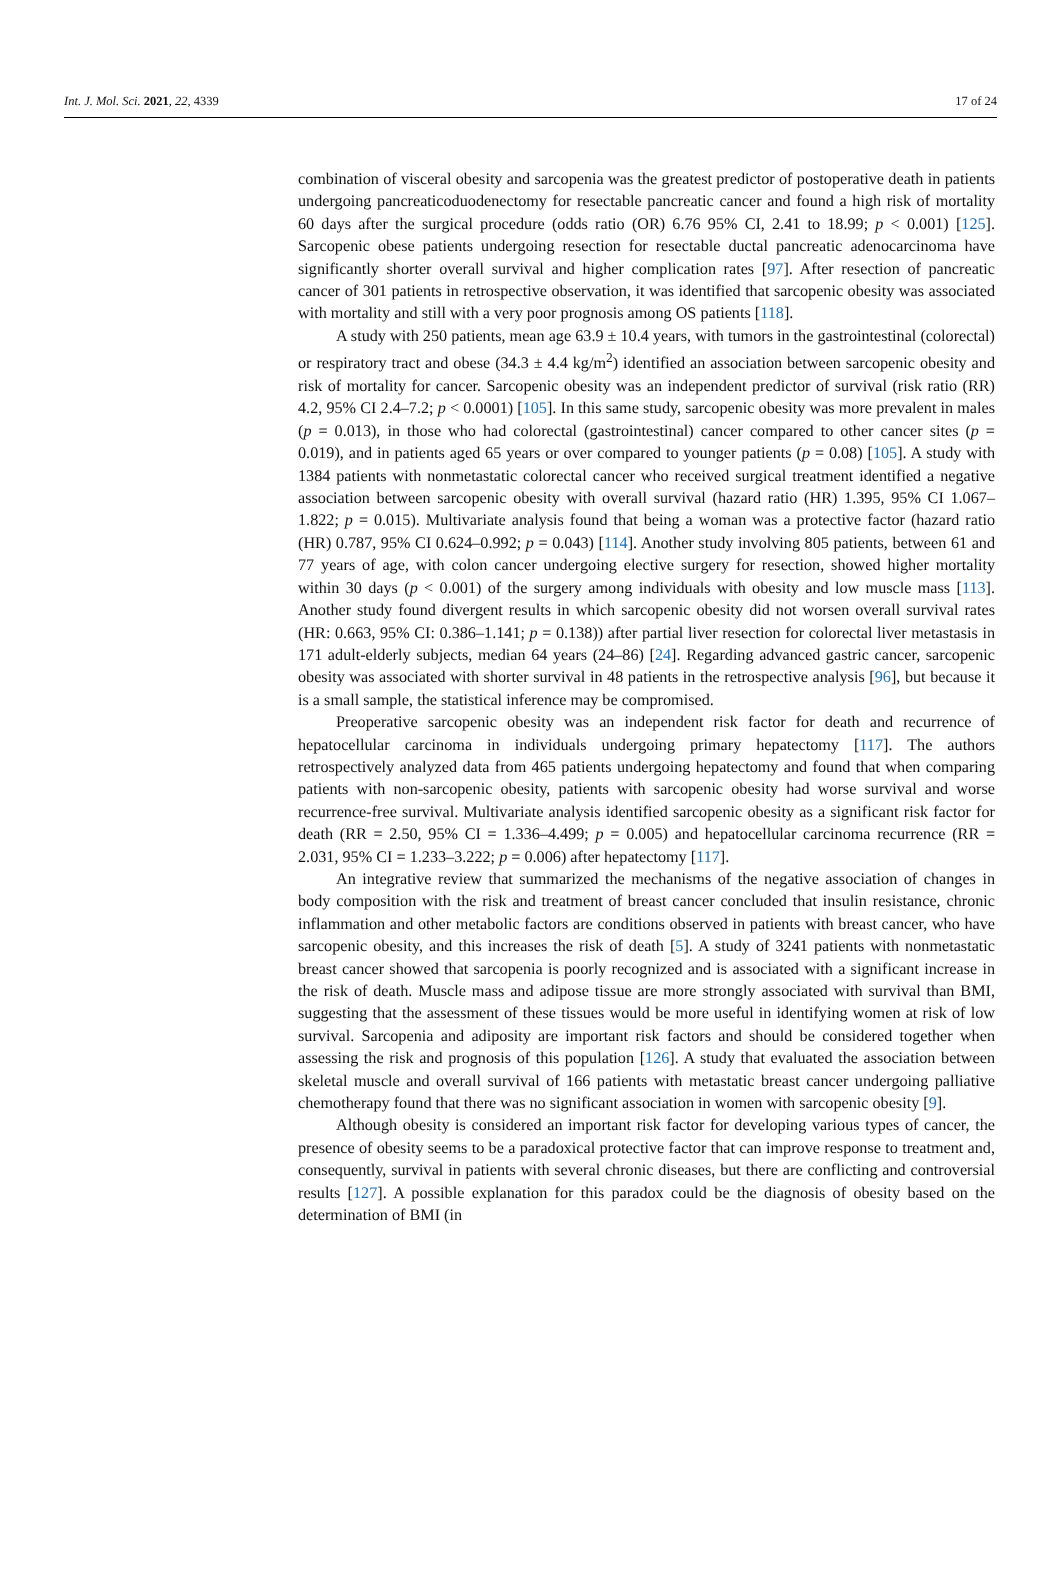Int. J. Mol. Sci. 2021, 22, 4339 17 of 24
combination of visceral obesity and sarcopenia was the greatest predictor of postoperative death in patients undergoing pancreaticoduodenectomy for resectable pancreatic cancer and found a high risk of mortality 60 days after the surgical procedure (odds ratio (OR) 6.76 95% CI, 2.41 to 18.99; p < 0.001) [125]. Sarcopenic obese patients undergoing resection for resectable ductal pancreatic adenocarcinoma have significantly shorter overall survival and higher complication rates [97]. After resection of pancreatic cancer of 301 patients in retrospective observation, it was identified that sarcopenic obesity was associated with mortality and still with a very poor prognosis among OS patients [118].
A study with 250 patients, mean age 63.9 ± 10.4 years, with tumors in the gastrointestinal (colorectal) or respiratory tract and obese (34.3 ± 4.4 kg/m<sup>2</sup>) identified an association between sarcopenic obesity and risk of mortality for cancer. Sarcopenic obesity was an independent predictor of survival (risk ratio (RR) 4.2, 95% CI 2.4–7.2; p < 0.0001) [105]. In this same study, sarcopenic obesity was more prevalent in males (p = 0.013), in those who had colorectal (gastrointestinal) cancer compared to other cancer sites (p = 0.019), and in patients aged 65 years or over compared to younger patients (p = 0.08) [105]. A study with 1384 patients with nonmetastatic colorectal cancer who received surgical treatment identified a negative association between sarcopenic obesity with overall survival (hazard ratio (HR) 1.395, 95% CI 1.067–1.822; p = 0.015). Multivariate analysis found that being a woman was a protective factor (hazard ratio (HR) 0.787, 95% CI 0.624–0.992; p = 0.043) [114]. Another study involving 805 patients, between 61 and 77 years of age, with colon cancer undergoing elective surgery for resection, showed higher mortality within 30 days (p < 0.001) of the surgery among individuals with obesity and low muscle mass [113]. Another study found divergent results in which sarcopenic obesity did not worsen overall survival rates (HR: 0.663, 95% CI: 0.386–1.141; p = 0.138)) after partial liver resection for colorectal liver metastasis in 171 adult-elderly subjects, median 64 years (24–86) [24]. Regarding advanced gastric cancer, sarcopenic obesity was associated with shorter survival in 48 patients in the retrospective analysis [96], but because it is a small sample, the statistical inference may be compromised.
Preoperative sarcopenic obesity was an independent risk factor for death and recurrence of hepatocellular carcinoma in individuals undergoing primary hepatectomy [117]. The authors retrospectively analyzed data from 465 patients undergoing hepatectomy and found that when comparing patients with non-sarcopenic obesity, patients with sarcopenic obesity had worse survival and worse recurrence-free survival. Multivariate analysis identified sarcopenic obesity as a significant risk factor for death (RR = 2.50, 95% CI = 1.336–4.499; p = 0.005) and hepatocellular carcinoma recurrence (RR = 2.031, 95% CI = 1.233–3.222; p = 0.006) after hepatectomy [117].
An integrative review that summarized the mechanisms of the negative association of changes in body composition with the risk and treatment of breast cancer concluded that insulin resistance, chronic inflammation and other metabolic factors are conditions observed in patients with breast cancer, who have sarcopenic obesity, and this increases the risk of death [5]. A study of 3241 patients with nonmetastatic breast cancer showed that sarcopenia is poorly recognized and is associated with a significant increase in the risk of death. Muscle mass and adipose tissue are more strongly associated with survival than BMI, suggesting that the assessment of these tissues would be more useful in identifying women at risk of low survival. Sarcopenia and adiposity are important risk factors and should be considered together when assessing the risk and prognosis of this population [126]. A study that evaluated the association between skeletal muscle and overall survival of 166 patients with metastatic breast cancer undergoing palliative chemotherapy found that there was no significant association in women with sarcopenic obesity [9].
Although obesity is considered an important risk factor for developing various types of cancer, the presence of obesity seems to be a paradoxical protective factor that can improve response to treatment and, consequently, survival in patients with several chronic diseases, but there are conflicting and controversial results [127]. A possible explanation for this paradox could be the diagnosis of obesity based on the determination of BMI (in